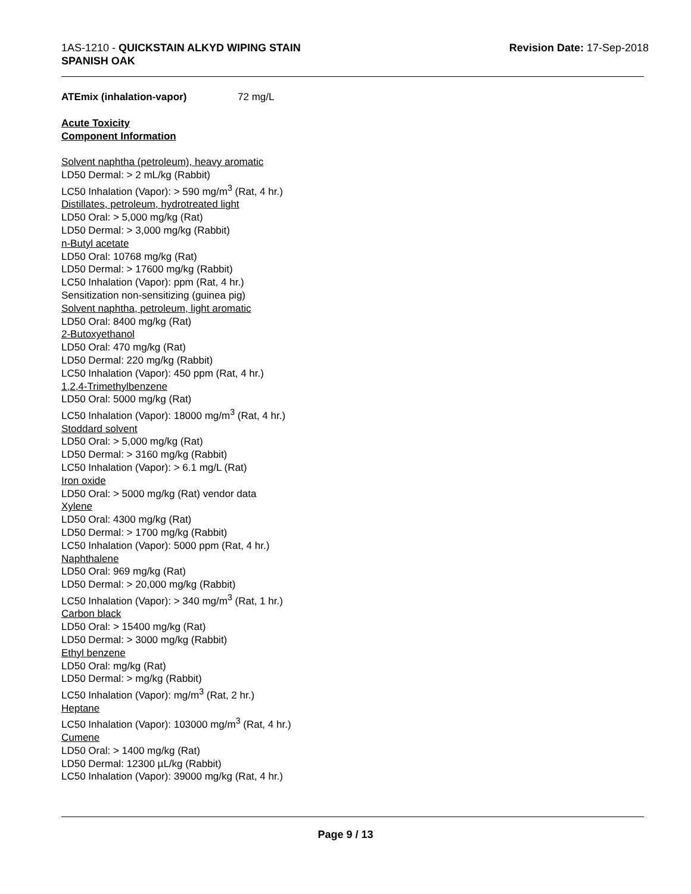1AS-1210 - QUICKSTAIN ALKYD WIPING STAIN
SPANISH OAK
Revision Date: 17-Sep-2018
ATEmix (inhalation-vapor) 72 mg/L
Acute Toxicity
Component Information
Solvent naphtha (petroleum), heavy aromatic
LD50 Dermal: > 2 mL/kg (Rabbit)
LC50 Inhalation (Vapor): > 590 mg/m<sup>3</sup> (Rat, 4 hr.)
Distillates, petroleum, hydrotreated light
LD50 Oral: > 5,000 mg/kg (Rat)
LD50 Dermal: > 3,000 mg/kg (Rabbit)
n-Butyl acetate
LD50 Oral: 10768 mg/kg (Rat)
LD50 Dermal: > 17600 mg/kg (Rabbit)
LC50 Inhalation (Vapor): ppm (Rat, 4 hr.)
Sensitization non-sensitizing (guinea pig)
Solvent naphtha, petroleum, light aromatic
LD50 Oral: 8400 mg/kg (Rat)
2-Butoxyethanol
LD50 Oral: 470 mg/kg (Rat)
LD50 Dermal: 220 mg/kg (Rabbit)
LC50 Inhalation (Vapor): 450 ppm (Rat, 4 hr.)
1,2,4-Trimethylbenzene
LD50 Oral: 5000 mg/kg (Rat)
LC50 Inhalation (Vapor): 18000 mg/m<sup>3</sup> (Rat, 4 hr.)
Stoddard solvent
LD50 Oral: > 5,000 mg/kg (Rat)
LD50 Dermal: > 3160 mg/kg (Rabbit)
LC50 Inhalation (Vapor): > 6.1 mg/L (Rat)
Iron oxide
LD50 Oral: > 5000 mg/kg (Rat) vendor data
Xylene
LD50 Oral: 4300 mg/kg (Rat)
LD50 Dermal: > 1700 mg/kg (Rabbit)
LC50 Inhalation (Vapor): 5000 ppm (Rat, 4 hr.)
Naphthalene
LD50 Oral: 969 mg/kg (Rat)
LD50 Dermal: > 20,000 mg/kg (Rabbit)
LC50 Inhalation (Vapor): > 340 mg/m<sup>3</sup> (Rat, 1 hr.)
Carbon black
LD50 Oral: > 15400 mg/kg (Rat)
LD50 Dermal: > 3000 mg/kg (Rabbit)
Ethyl benzene
LD50 Oral: mg/kg (Rat)
LD50 Dermal: > mg/kg (Rabbit)
LC50 Inhalation (Vapor): mg/m<sup>3</sup> (Rat, 2 hr.)
Heptane
LC50 Inhalation (Vapor): 103000 mg/m<sup>3</sup> (Rat, 4 hr.)
Cumene
LD50 Oral: > 1400 mg/kg (Rat)
LD50 Dermal: 12300 µL/kg (Rabbit)
LC50 Inhalation (Vapor): 39000 mg/kg (Rat, 4 hr.)
Page 9 / 13